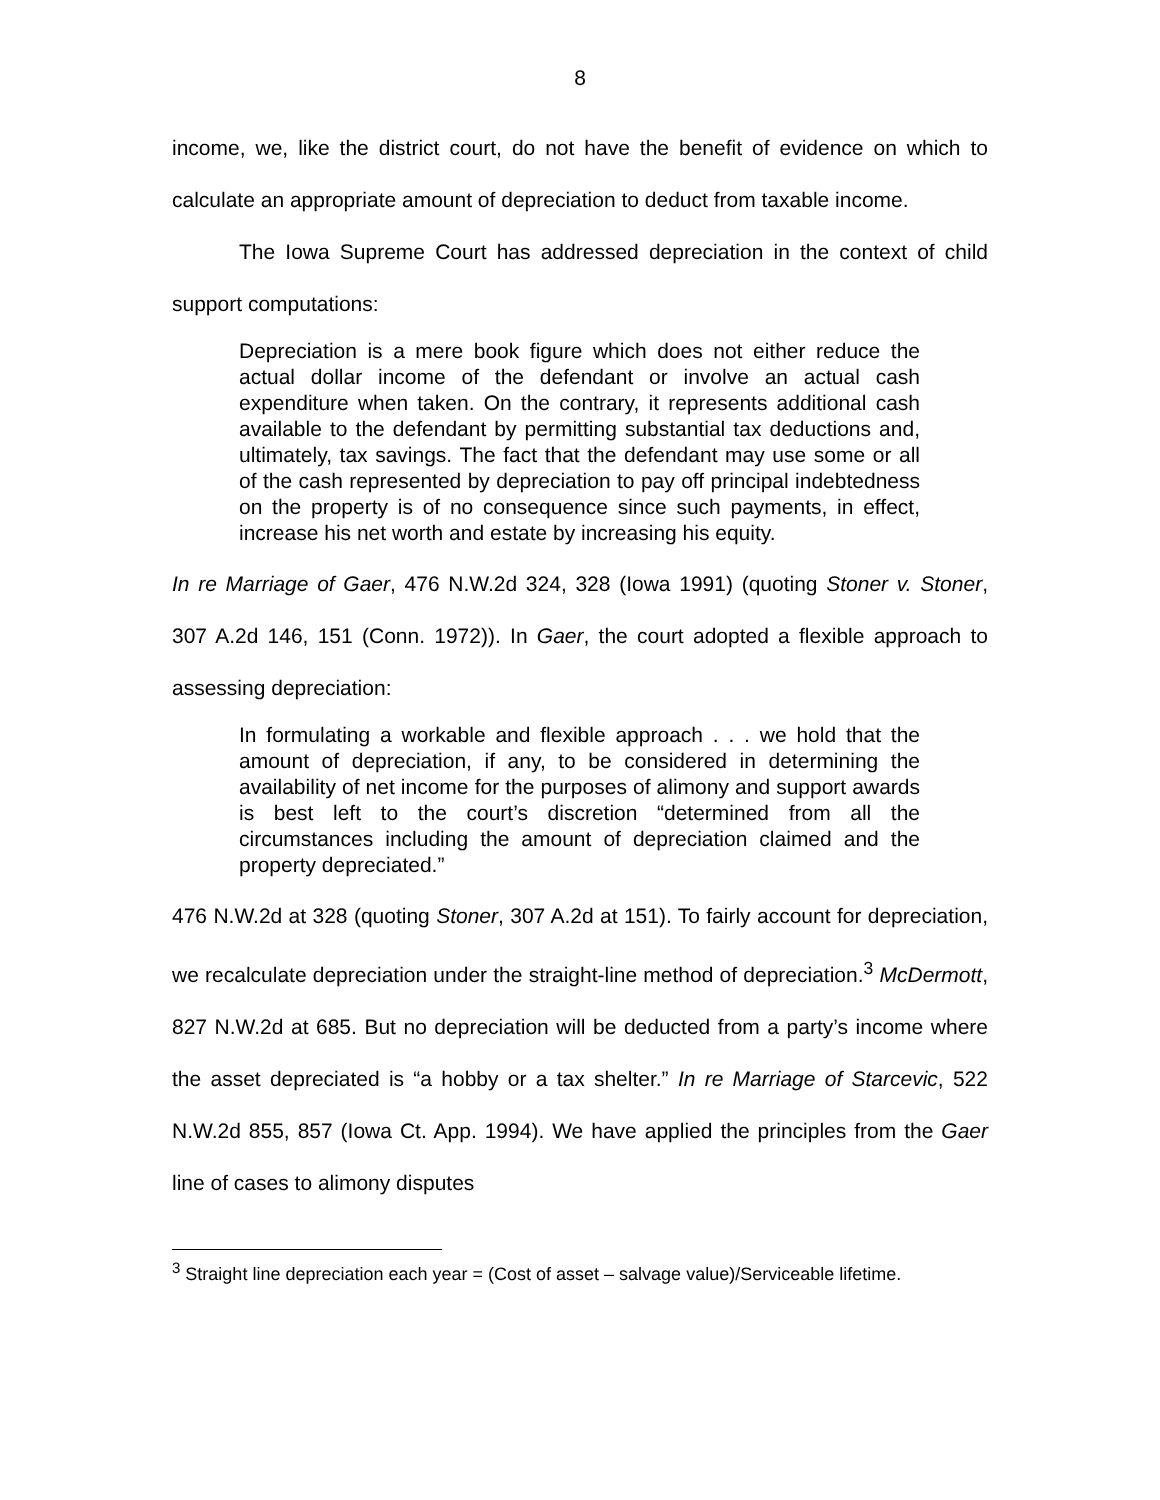8
income, we, like the district court, do not have the benefit of evidence on which to calculate an appropriate amount of depreciation to deduct from taxable income.
The Iowa Supreme Court has addressed depreciation in the context of child support computations:
Depreciation is a mere book figure which does not either reduce the actual dollar income of the defendant or involve an actual cash expenditure when taken. On the contrary, it represents additional cash available to the defendant by permitting substantial tax deductions and, ultimately, tax savings. The fact that the defendant may use some or all of the cash represented by depreciation to pay off principal indebtedness on the property is of no consequence since such payments, in effect, increase his net worth and estate by increasing his equity.
In re Marriage of Gaer, 476 N.W.2d 324, 328 (Iowa 1991) (quoting Stoner v. Stoner, 307 A.2d 146, 151 (Conn. 1972)). In Gaer, the court adopted a flexible approach to assessing depreciation:
In formulating a workable and flexible approach . . . we hold that the amount of depreciation, if any, to be considered in determining the availability of net income for the purposes of alimony and support awards is best left to the court’s discretion “determined from all the circumstances including the amount of depreciation claimed and the property depreciated.”
476 N.W.2d at 328 (quoting Stoner, 307 A.2d at 151). To fairly account for depreciation, we recalculate depreciation under the straight-line method of depreciation.<sup>3</sup> McDermott, 827 N.W.2d at 685. But no depreciation will be deducted from a party’s income where the asset depreciated is “a hobby or a tax shelter.” In re Marriage of Starcevic, 522 N.W.2d 855, 857 (Iowa Ct. App. 1994). We have applied the principles from the Gaer line of cases to alimony disputes
<sup>3</sup> Straight line depreciation each year = (Cost of asset – salvage value)/Serviceable lifetime.